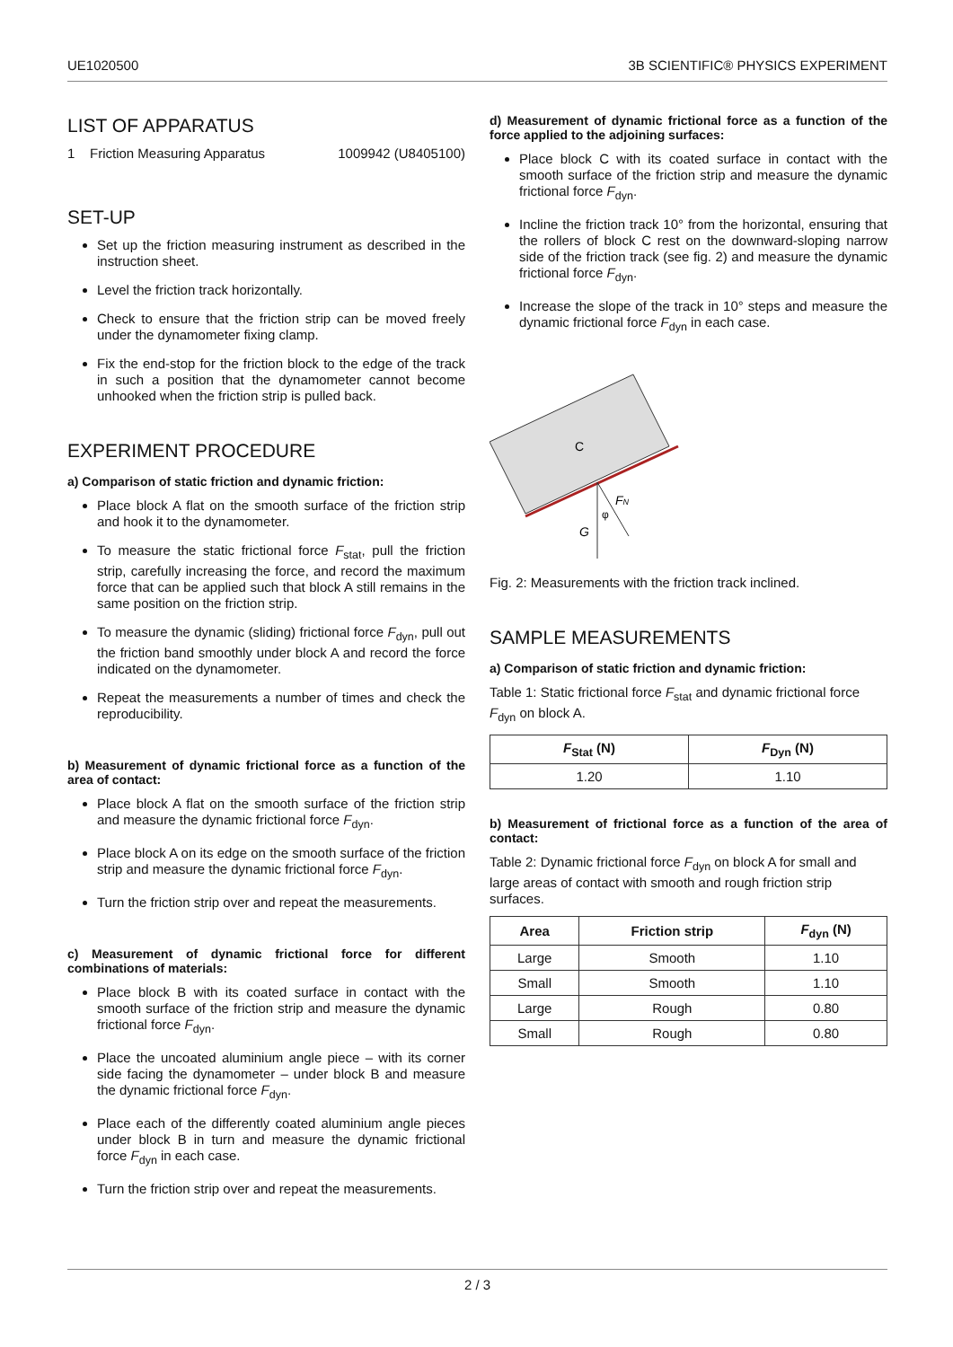UE1020500 3B SCIENTIFIC® PHYSICS EXPERIMENT
LIST OF APPARATUS
1 Friction Measuring Apparatus 1009942 (U8405100)
SET-UP
Set up the friction measuring instrument as described in the instruction sheet.
Level the friction track horizontally.
Check to ensure that the friction strip can be moved freely under the dynamometer fixing clamp.
Fix the end-stop for the friction block to the edge of the track in such a position that the dynamometer cannot become unhooked when the friction strip is pulled back.
EXPERIMENT PROCEDURE
a) Comparison of static friction and dynamic friction:
Place block A flat on the smooth surface of the friction strip and hook it to the dynamometer.
To measure the static frictional force F<sub>stat</sub>, pull the friction strip, carefully increasing the force, and record the maximum force that can be applied such that block A still remains in the same position on the friction strip.
To measure the dynamic (sliding) frictional force F<sub>dyn</sub>, pull out the friction band smoothly under block A and record the force indicated on the dynamometer.
Repeat the measurements a number of times and check the reproducibility.
b) Measurement of dynamic frictional force as a function of the area of contact:
Place block A flat on the smooth surface of the friction strip and measure the dynamic frictional force F<sub>dyn</sub>.
Place block A on its edge on the smooth surface of the friction strip and measure the dynamic frictional force F<sub>dyn</sub>.
Turn the friction strip over and repeat the measurements.
c) Measurement of dynamic frictional force for different combinations of materials:
Place block B with its coated surface in contact with the smooth surface of the friction strip and measure the dynamic frictional force F<sub>dyn</sub>.
Place the uncoated aluminium angle piece – with its corner side facing the dynamometer – under block B and measure the dynamic frictional force F<sub>dyn</sub>.
Place each of the differently coated aluminium angle pieces under block B in turn and measure the dynamic frictional force F<sub>dyn</sub> in each case.
Turn the friction strip over and repeat the measurements.
d) Measurement of dynamic frictional force as a function of the force applied to the adjoining surfaces:
Place block C with its coated surface in contact with the smooth surface of the friction strip and measure the dynamic frictional force F<sub>dyn</sub>.
Incline the friction track 10° from the horizontal, ensuring that the rollers of block C rest on the downward-sloping narrow side of the friction track (see fig. 2) and measure the dynamic frictional force F<sub>dyn</sub>.
Increase the slope of the track in 10° steps and measure the dynamic frictional force F<sub>dyn</sub> in each case.
C
G
FN
φ
Fig. 2: Measurements with the friction track inclined.
SAMPLE MEASUREMENTS
a) Comparison of static friction and dynamic friction:
Table 1: Static frictional force F<sub>stat</sub> and dynamic frictional force F<sub>dyn</sub> on block A.
| F<sub>Stat</sub> (N) | F<sub>Dyn</sub> (N) |
| --- | --- |
| 1.20 | 1.10 |
b) Measurement of frictional force as a function of the area of contact:
Table 2: Dynamic frictional force F<sub>dyn</sub> on block A for small and large areas of contact with smooth and rough friction strip surfaces.
| Area | Friction strip | F<sub>dyn</sub> (N) |
| --- | --- | --- |
| Large | Smooth | 1.10 |
| Small | Smooth | 1.10 |
| Large | Rough | 0.80 |
| Small | Rough | 0.80 |
2 / 3